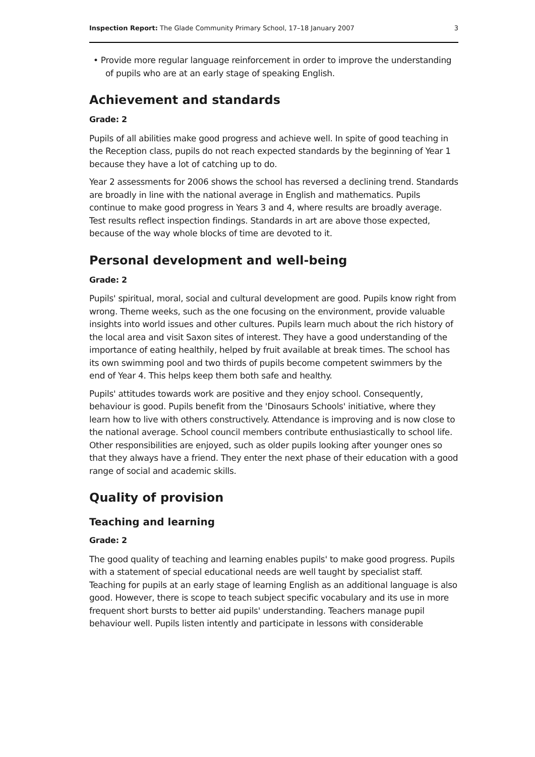Inspection Report: The Glade Community Primary School, 17–18 January 2007 3
• Provide more regular language reinforcement in order to improve the understanding of pupils who are at an early stage of speaking English.
Achievement and standards
Grade: 2
Pupils of all abilities make good progress and achieve well. In spite of good teaching in the Reception class, pupils do not reach expected standards by the beginning of Year 1 because they have a lot of catching up to do.
Year 2 assessments for 2006 shows the school has reversed a declining trend. Standards are broadly in line with the national average in English and mathematics. Pupils continue to make good progress in Years 3 and 4, where results are broadly average. Test results reflect inspection findings. Standards in art are above those expected, because of the way whole blocks of time are devoted to it.
Personal development and well-being
Grade: 2
Pupils' spiritual, moral, social and cultural development are good. Pupils know right from wrong. Theme weeks, such as the one focusing on the environment, provide valuable insights into world issues and other cultures. Pupils learn much about the rich history of the local area and visit Saxon sites of interest. They have a good understanding of the importance of eating healthily, helped by fruit available at break times. The school has its own swimming pool and two thirds of pupils become competent swimmers by the end of Year 4. This helps keep them both safe and healthy.
Pupils' attitudes towards work are positive and they enjoy school. Consequently, behaviour is good. Pupils benefit from the 'Dinosaurs Schools' initiative, where they learn how to live with others constructively. Attendance is improving and is now close to the national average. School council members contribute enthusiastically to school life. Other responsibilities are enjoyed, such as older pupils looking after younger ones so that they always have a friend. They enter the next phase of their education with a good range of social and academic skills.
Quality of provision
Teaching and learning
Grade: 2
The good quality of teaching and learning enables pupils' to make good progress. Pupils with a statement of special educational needs are well taught by specialist staff. Teaching for pupils at an early stage of learning English as an additional language is also good. However, there is scope to teach subject specific vocabulary and its use in more frequent short bursts to better aid pupils' understanding. Teachers manage pupil behaviour well. Pupils listen intently and participate in lessons with considerable